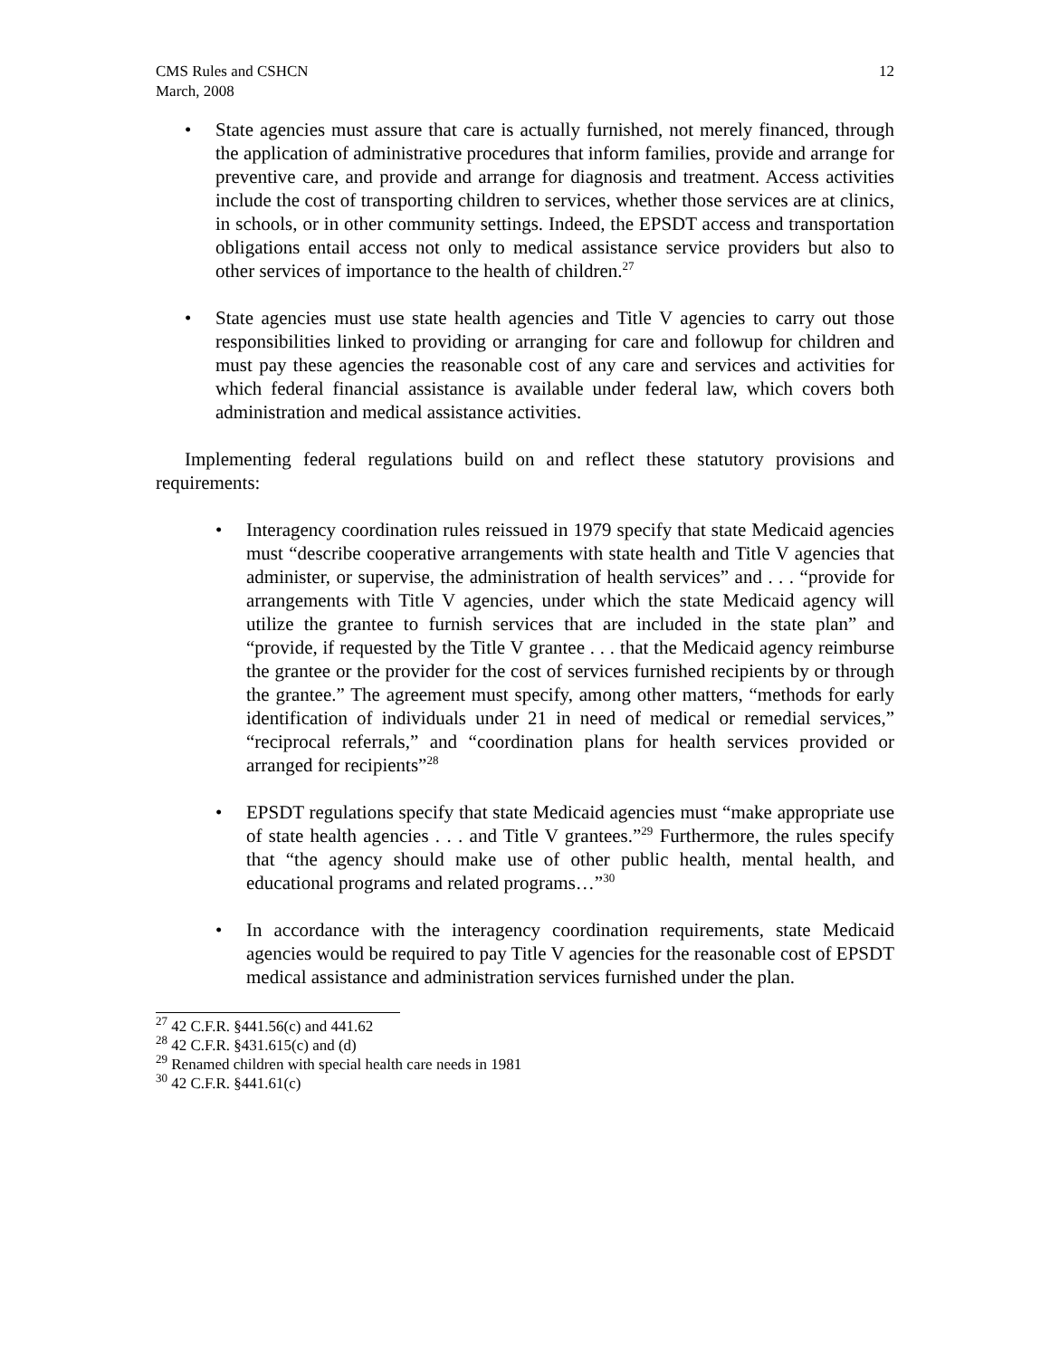CMS Rules and CSHCN
March, 2008
12
• State agencies must assure that care is actually furnished, not merely financed, through the application of administrative procedures that inform families, provide and arrange for preventive care, and provide and arrange for diagnosis and treatment. Access activities include the cost of transporting children to services, whether those services are at clinics, in schools, or in other community settings. Indeed, the EPSDT access and transportation obligations entail access not only to medical assistance service providers but also to other services of importance to the health of children.<sup>27</sup>
• State agencies must use state health agencies and Title V agencies to carry out those responsibilities linked to providing or arranging for care and followup for children and must pay these agencies the reasonable cost of any care and services and activities for which federal financial assistance is available under federal law, which covers both administration and medical assistance activities.
Implementing federal regulations build on and reflect these statutory provisions and requirements:
• Interagency coordination rules reissued in 1979 specify that state Medicaid agencies must “describe cooperative arrangements with state health and Title V agencies that administer, or supervise, the administration of health services” and . . . “provide for arrangements with Title V agencies, under which the state Medicaid agency will utilize the grantee to furnish services that are included in the state plan” and “provide, if requested by the Title V grantee . . . that the Medicaid agency reimburse the grantee or the provider for the cost of services furnished recipients by or through the grantee.” The agreement must specify, among other matters, “methods for early identification of individuals under 21 in need of medical or remedial services,” “reciprocal referrals,” and “coordination plans for health services provided or arranged for recipients”<sup>28</sup>
• EPSDT regulations specify that state Medicaid agencies must “make appropriate use of state health agencies . . . and Title V grantees.”<sup>29</sup> Furthermore, the rules specify that “the agency should make use of other public health, mental health, and educational programs and related programs…”<sup>30</sup>
• In accordance with the interagency coordination requirements, state Medicaid agencies would be required to pay Title V agencies for the reasonable cost of EPSDT medical assistance and administration services furnished under the plan.
<sup>27</sup> 42 C.F.R. §441.56(c) and 441.62
<sup>28</sup> 42 C.F.R. §431.615(c) and (d)
<sup>29</sup> Renamed children with special health care needs in 1981
<sup>30</sup> 42 C.F.R. §441.61(c)